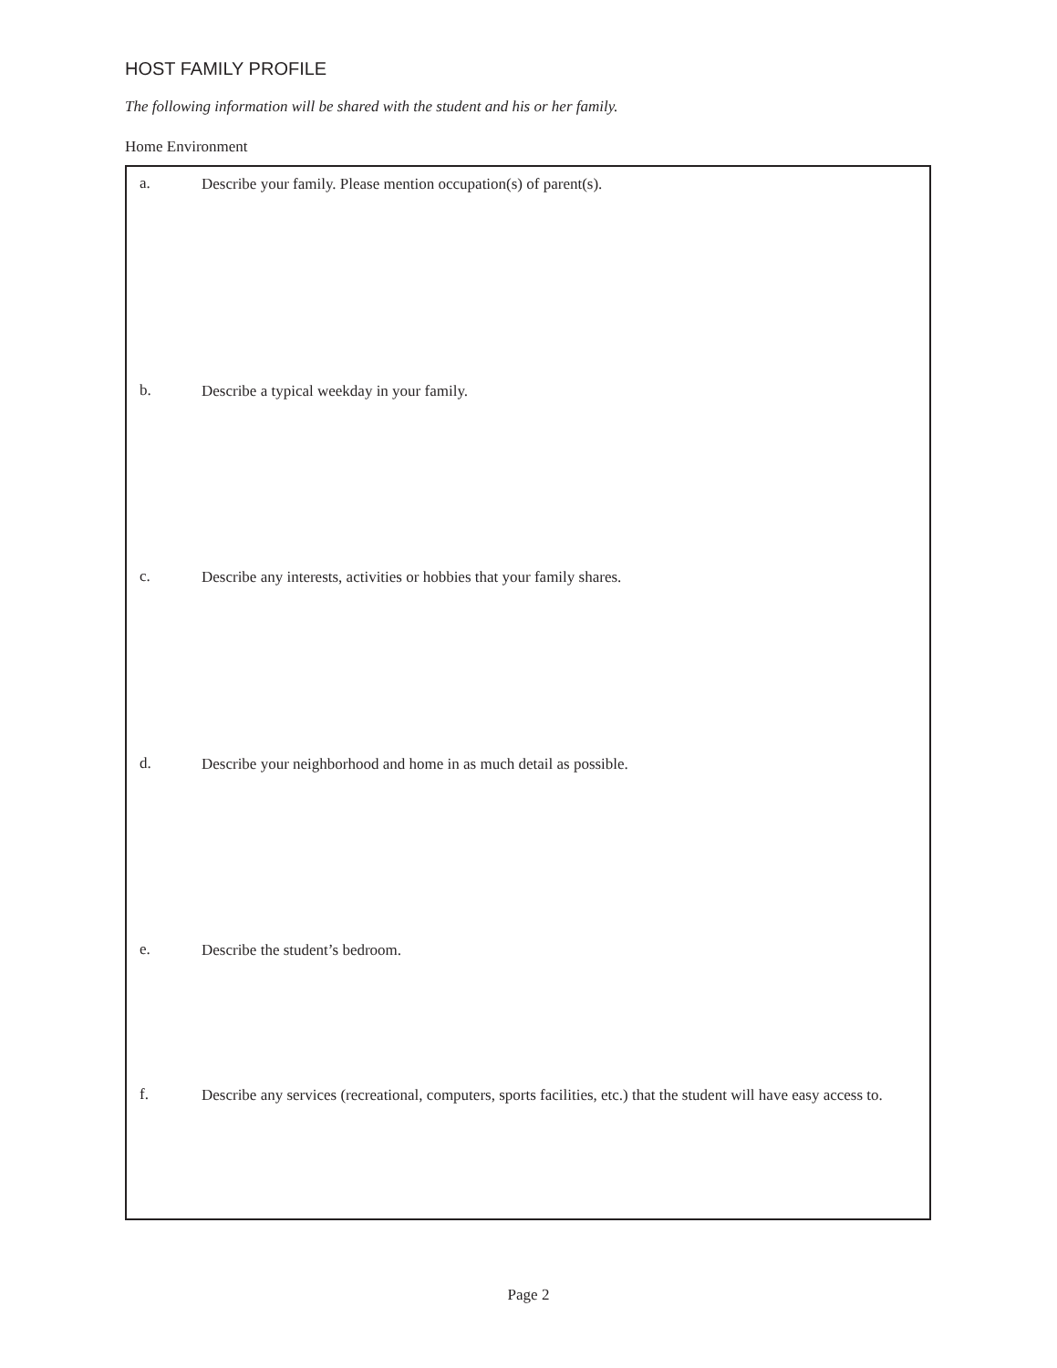HOST FAMILY PROFILE
The following information will be shared with the student and his or her family.
Home Environment
a. Describe your family. Please mention occupation(s) of parent(s).
b. Describe a typical weekday in your family.
c. Describe any interests, activities or hobbies that your family shares.
d. Describe your neighborhood and home in as much detail as possible.
e. Describe the student’s bedroom.
f. Describe any services (recreational, computers, sports facilities, etc.) that the student will have easy access to.
Page 2